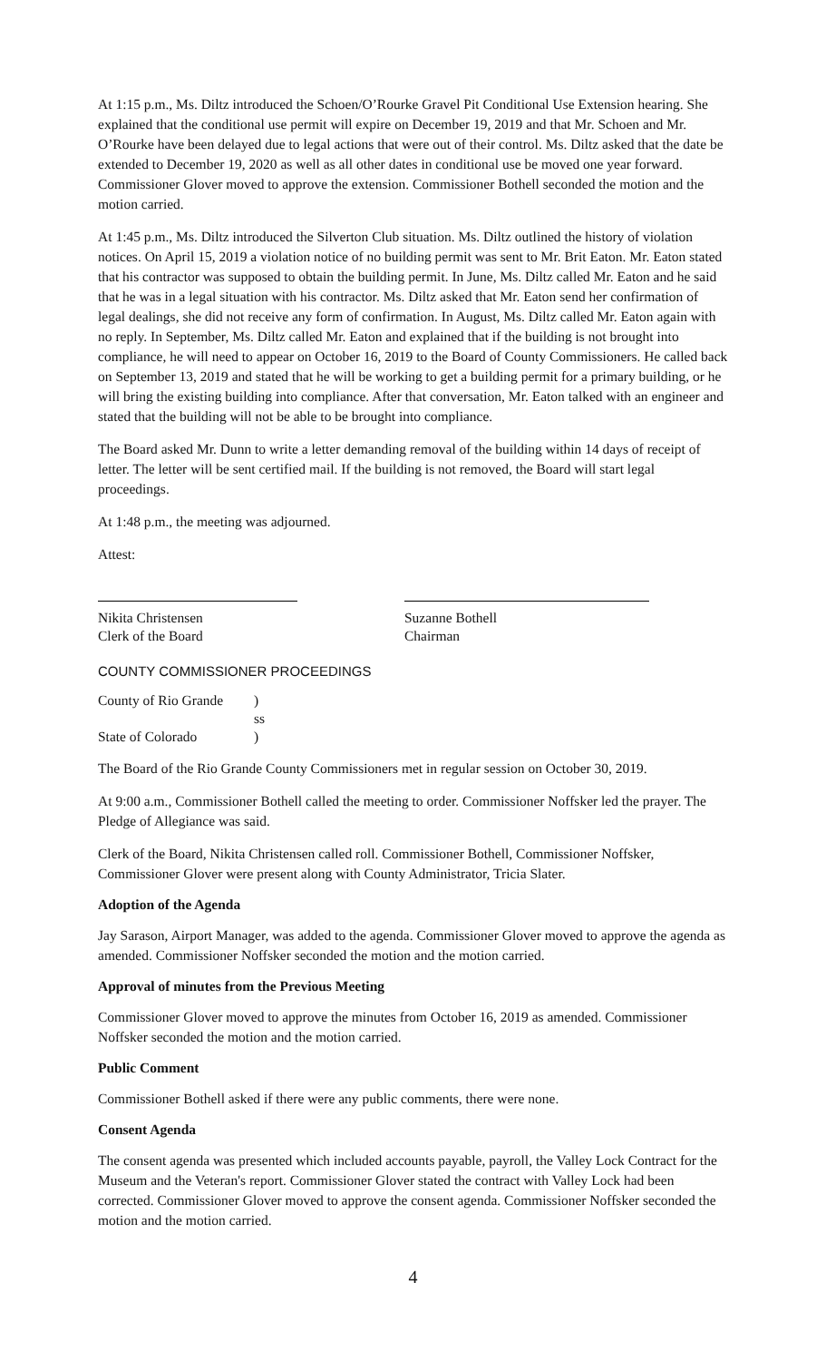At 1:15 p.m., Ms. Diltz introduced the Schoen/O’Rourke Gravel Pit Conditional Use Extension hearing. She explained that the conditional use permit will expire on December 19, 2019 and that Mr. Schoen and Mr. O’Rourke have been delayed due to legal actions that were out of their control. Ms. Diltz asked that the date be extended to December 19, 2020 as well as all other dates in conditional use be moved one year forward. Commissioner Glover moved to approve the extension. Commissioner Bothell seconded the motion and the motion carried.
At 1:45 p.m., Ms. Diltz introduced the Silverton Club situation. Ms. Diltz outlined the history of violation notices. On April 15, 2019 a violation notice of no building permit was sent to Mr. Brit Eaton. Mr. Eaton stated that his contractor was supposed to obtain the building permit. In June, Ms. Diltz called Mr. Eaton and he said that he was in a legal situation with his contractor. Ms. Diltz asked that Mr. Eaton send her confirmation of legal dealings, she did not receive any form of confirmation. In August, Ms. Diltz called Mr. Eaton again with no reply. In September, Ms. Diltz called Mr. Eaton and explained that if the building is not brought into compliance, he will need to appear on October 16, 2019 to the Board of County Commissioners. He called back on September 13, 2019 and stated that he will be working to get a building permit for a primary building, or he will bring the existing building into compliance. After that conversation, Mr. Eaton talked with an engineer and stated that the building will not be able to be brought into compliance.
The Board asked Mr. Dunn to write a letter demanding removal of the building within 14 days of receipt of letter. The letter will be sent certified mail. If the building is not removed, the Board will start legal proceedings.
At 1:48 p.m., the meeting was adjourned.
Attest:
Nikita Christensen
Clerk of the Board
Suzanne Bothell
Chairman
COUNTY COMMISSIONER PROCEEDINGS
| County of Rio Grande | ) |
| | ss |
| State of Colorado | ) |
The Board of the Rio Grande County Commissioners met in regular session on October 30, 2019.
At 9:00 a.m., Commissioner Bothell called the meeting to order. Commissioner Noffsker led the prayer. The Pledge of Allegiance was said.
Clerk of the Board, Nikita Christensen called roll. Commissioner Bothell, Commissioner Noffsker, Commissioner Glover were present along with County Administrator, Tricia Slater.
Adoption of the Agenda
Jay Sarason, Airport Manager, was added to the agenda. Commissioner Glover moved to approve the agenda as amended. Commissioner Noffsker seconded the motion and the motion carried.
Approval of minutes from the Previous Meeting
Commissioner Glover moved to approve the minutes from October 16, 2019 as amended. Commissioner Noffsker seconded the motion and the motion carried.
Public Comment
Commissioner Bothell asked if there were any public comments, there were none.
Consent Agenda
The consent agenda was presented which included accounts payable, payroll, the Valley Lock Contract for the Museum and the Veteran's report. Commissioner Glover stated the contract with Valley Lock had been corrected. Commissioner Glover moved to approve the consent agenda. Commissioner Noffsker seconded the motion and the motion carried.
4